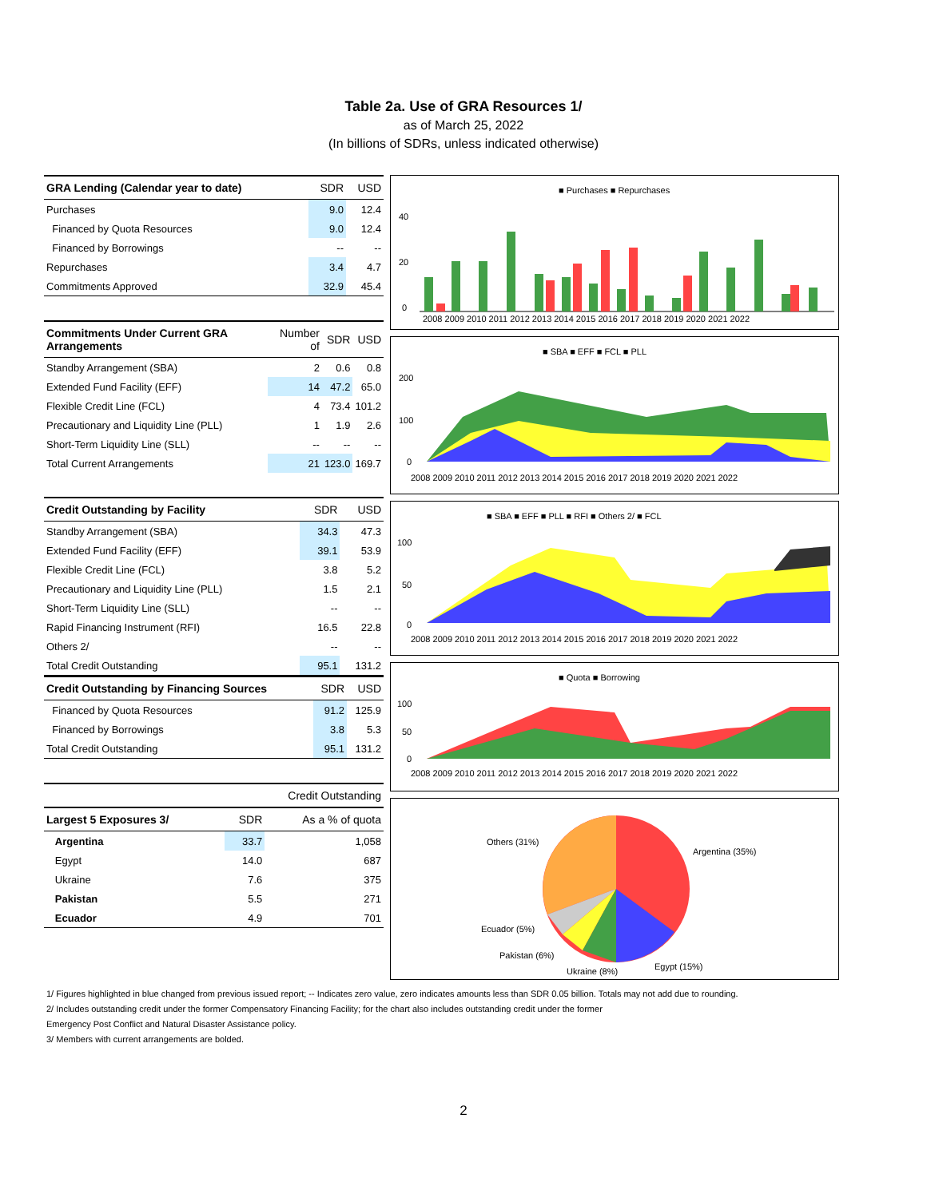Table 2a. Use of GRA Resources 1/
as of March 25, 2022
(In billions of SDRs, unless indicated otherwise)
| GRA Lending (Calendar year to date) | SDR | USD |
| --- | --- | --- |
| Purchases | 9.0 | 12.4 |
| Financed by Quota Resources | 9.0 | 12.4 |
| Financed by Borrowings | -- | -- |
| Repurchases | 3.4 | 4.7 |
| Commitments Approved | 32.9 | 45.4 |
| Commitments Under Current GRA Arrangements | Number of | SDR | USD |
| --- | --- | --- | --- |
| Standby Arrangement (SBA) | 2 | 0.6 | 0.8 |
| Extended Fund Facility (EFF) | 14 | 47.2 | 65.0 |
| Flexible Credit Line (FCL) | 4 | 73.4 | 101.2 |
| Precautionary and Liquidity Line (PLL) | 1 | 1.9 | 2.6 |
| Short-Term Liquidity Line (SLL) | -- | -- | -- |
| Total Current Arrangements | 21 | 123.0 | 169.7 |
| Credit Outstanding by Facility | SDR | USD |
| --- | --- | --- |
| Standby Arrangement (SBA) | 34.3 | 47.3 |
| Extended Fund Facility (EFF) | 39.1 | 53.9 |
| Flexible Credit Line (FCL) | 3.8 | 5.2 |
| Precautionary and Liquidity Line (PLL) | 1.5 | 2.1 |
| Short-Term Liquidity Line (SLL) | -- | -- |
| Rapid Financing Instrument (RFI) | 16.5 | 22.8 |
| Others 2/ | -- | -- |
| Total Credit Outstanding | 95.1 | 131.2 |
| Credit Outstanding by Financing Sources | SDR | USD |
| --- | --- | --- |
| Financed by Quota Resources | 91.2 | 125.9 |
| Financed by Borrowings | 3.8 | 5.3 |
| Total Credit Outstanding | 95.1 | 131.2 |
| | Credit Outstanding | |
| --- | --- | --- |
| Largest 5 Exposures 3/ | SDR | As a % of quota |
| Argentina | 33.7 | 1,058 |
| Egypt | 14.0 | 687 |
| Ukraine | 7.6 | 375 |
| Pakistan | 5.5 | 271 |
| Ecuador | 4.9 | 701 |
■ Purchases ■ Repurchases
40
20
0
2008 2009 2010 2011 2012 2013 2014 2015 2016 2017 2018 2019 2020 2021 2022
■ SBA ■ EFF ■ FCL ■ PLL
200
100
0
2008 2009 2010 2011 2012 2013 2014 2015 2016 2017 2018 2019 2020 2021 2022
■ SBA ■ EFF ■ PLL ■ RFI ■ Others 2/ ■ FCL
100
50
0
2008 2009 2010 2011 2012 2013 2014 2015 2016 2017 2018 2019 2020 2021 2022
■ Quota ■ Borrowing
100
50
0
2008 2009 2010 2011 2012 2013 2014 2015 2016 2017 2018 2019 2020 2021 2022
Others (31%)
Argentina (35%)
Ecuador (5%)
Pakistan (6%)
Ukraine (8%)
Egypt (15%)
1/ Figures highlighted in blue changed from previous issued report; -- Indicates zero value, zero indicates amounts less than SDR 0.05 billion. Totals may not add due to rounding.
2/ Includes outstanding credit under the former Compensatory Financing Facility; for the chart also includes outstanding credit under the former
Emergency Post Conflict and Natural Disaster Assistance policy.
3/ Members with current arrangements are bolded.
2